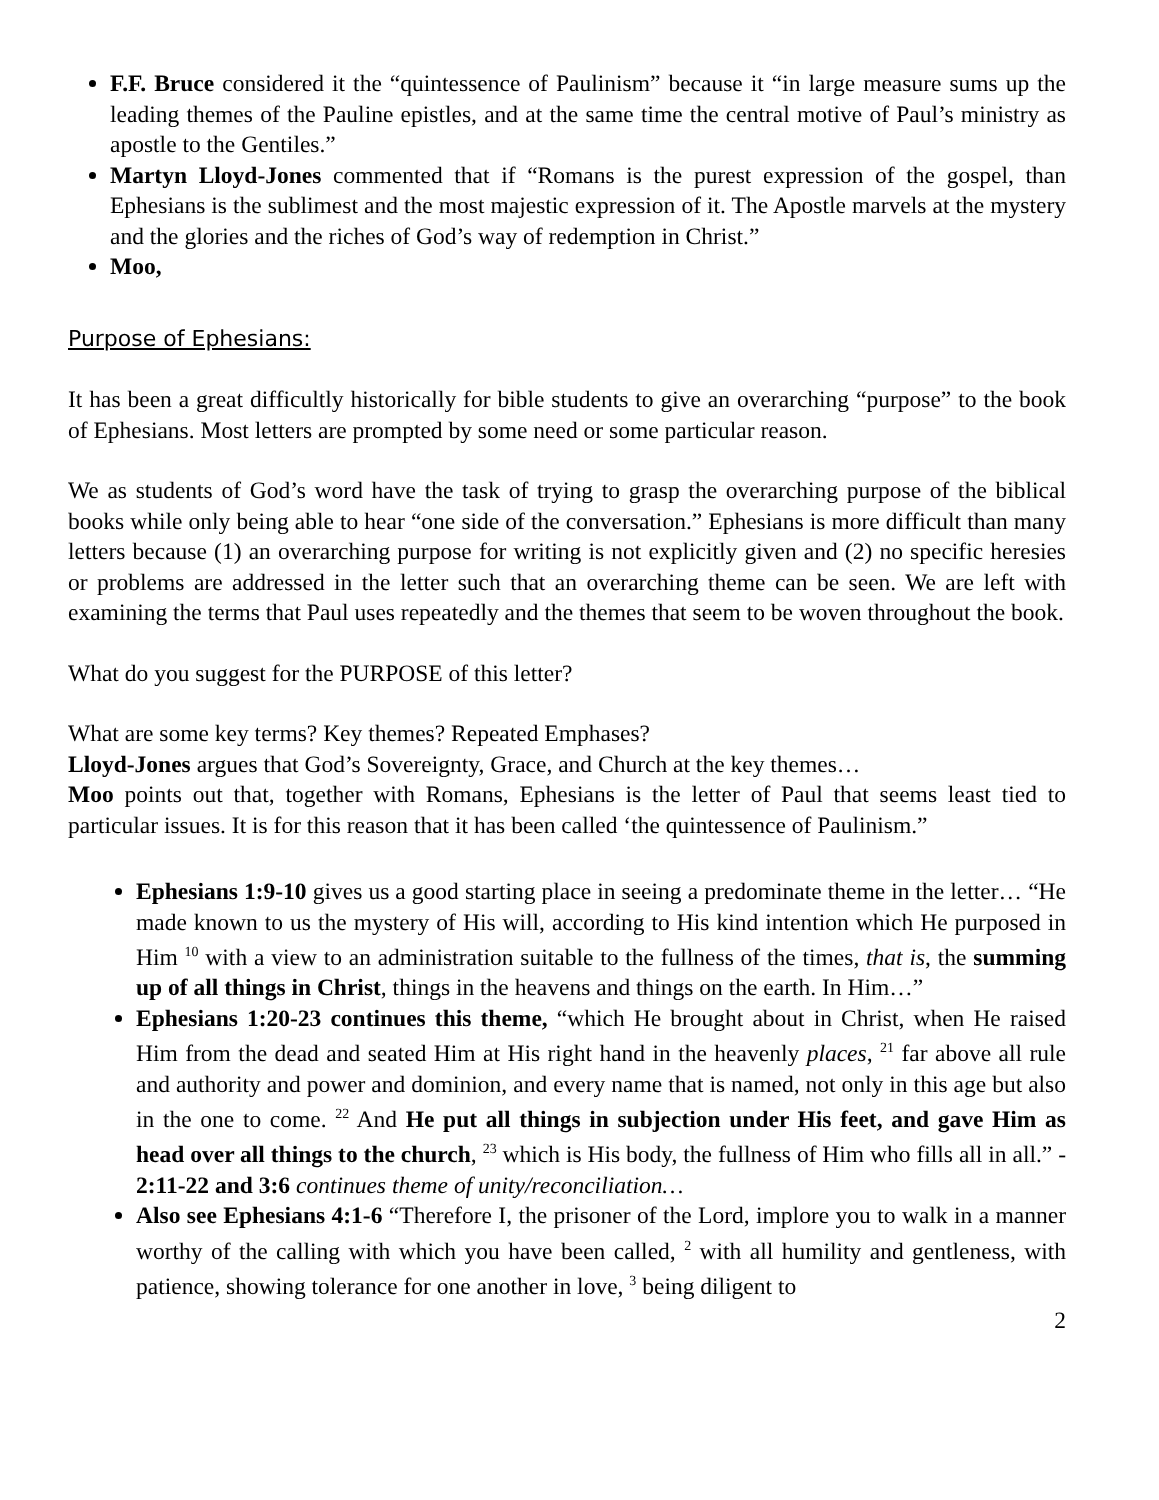F.F. Bruce considered it the “quintessence of Paulinism” because it “in large measure sums up the leading themes of the Pauline epistles, and at the same time the central motive of Paul’s ministry as apostle to the Gentiles.”
Martyn Lloyd-Jones commented that if “Romans is the purest expression of the gospel, than Ephesians is the sublimest and the most majestic expression of it. The Apostle marvels at the mystery and the glories and the riches of God’s way of redemption in Christ.”
Moo,
Purpose of Ephesians:
It has been a great difficultly historically for bible students to give an overarching “purpose” to the book of Ephesians. Most letters are prompted by some need or some particular reason.
We as students of God’s word have the task of trying to grasp the overarching purpose of the biblical books while only being able to hear “one side of the conversation.” Ephesians is more difficult than many letters because (1) an overarching purpose for writing is not explicitly given and (2) no specific heresies or problems are addressed in the letter such that an overarching theme can be seen. We are left with examining the terms that Paul uses repeatedly and the themes that seem to be woven throughout the book.
What do you suggest for the PURPOSE of this letter?
What are some key terms? Key themes? Repeated Emphases?
Lloyd-Jones argues that God’s Sovereignty, Grace, and Church at the key themes…
Moo points out that, together with Romans, Ephesians is the letter of Paul that seems least tied to particular issues. It is for this reason that it has been called ‘the quintessence of Paulinism.”
Ephesians 1:9-10 gives us a good starting place in seeing a predominate theme in the letter… “He made known to us the mystery of His will, according to His kind intention which He purposed in Him <sup>10</sup> with a view to an administration suitable to the fullness of the times, that is, the summing up of all things in Christ, things in the heavens and things on the earth. In Him…”
Ephesians 1:20-23 continues this theme, “which He brought about in Christ, when He raised Him from the dead and seated Him at His right hand in the heavenly places, <sup>21</sup> far above all rule and authority and power and dominion, and every name that is named, not only in this age but also in the one to come. <sup>22</sup> And He put all things in subjection under His feet, and gave Him as head over all things to the church, <sup>23</sup> which is His body, the fullness of Him who fills all in all.” - 2:11-22 and 3:6 continues theme of unity/reconciliation…
Also see Ephesians 4:1-6 “Therefore I, the prisoner of the Lord, implore you to walk in a manner worthy of the calling with which you have been called, <sup>2</sup> with all humility and gentleness, with patience, showing tolerance for one another in love, <sup>3</sup> being diligent to
2